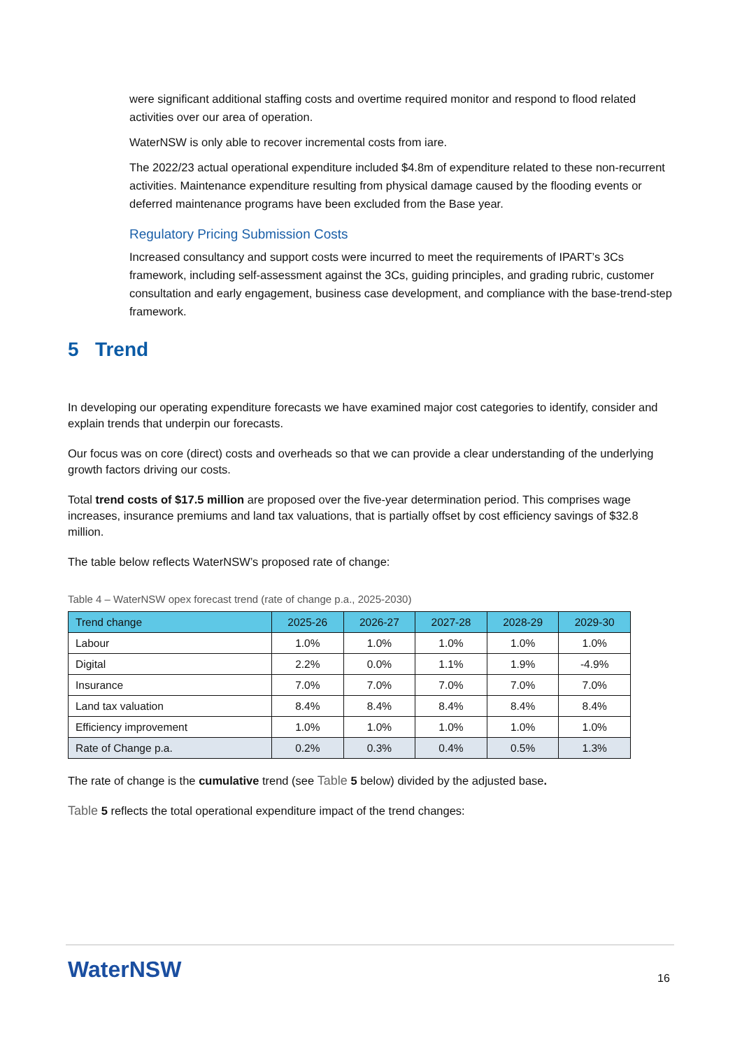were significant additional staffing costs and overtime required monitor and respond to flood related activities over our area of operation.
WaterNSW is only able to recover incremental costs from iare.
The 2022/23 actual operational expenditure included $4.8m of expenditure related to these non-recurrent activities. Maintenance expenditure resulting from physical damage caused by the flooding events or deferred maintenance programs have been excluded from the Base year.
Regulatory Pricing Submission Costs
Increased consultancy and support costs were incurred to meet the requirements of IPART’s 3Cs framework, including self-assessment against the 3Cs, guiding principles, and grading rubric, customer consultation and early engagement, business case development, and compliance with the base-trend-step framework.
5 Trend
In developing our operating expenditure forecasts we have examined major cost categories to identify, consider and explain trends that underpin our forecasts.
Our focus was on core (direct) costs and overheads so that we can provide a clear understanding of the underlying growth factors driving our costs.
Total trend costs of $17.5 million are proposed over the five-year determination period. This comprises wage increases, insurance premiums and land tax valuations, that is partially offset by cost efficiency savings of $32.8 million.
The table below reflects WaterNSW’s proposed rate of change:
Table 4 – WaterNSW opex forecast trend (rate of change p.a., 2025-2030)
| Trend change | 2025-26 | 2026-27 | 2027-28 | 2028-29 | 2029-30 |
| --- | --- | --- | --- | --- | --- |
| Labour | 1.0% | 1.0% | 1.0% | 1.0% | 1.0% |
| Digital | 2.2% | 0.0% | 1.1% | 1.9% | -4.9% |
| Insurance | 7.0% | 7.0% | 7.0% | 7.0% | 7.0% |
| Land tax valuation | 8.4% | 8.4% | 8.4% | 8.4% | 8.4% |
| Efficiency improvement | 1.0% | 1.0% | 1.0% | 1.0% | 1.0% |
| Rate of Change p.a. | 0.2% | 0.3% | 0.4% | 0.5% | 1.3% |
The rate of change is the cumulative trend (see Table 5 below) divided by the adjusted base.
Table 5 reflects the total operational expenditure impact of the trend changes:
WaterNSW 16